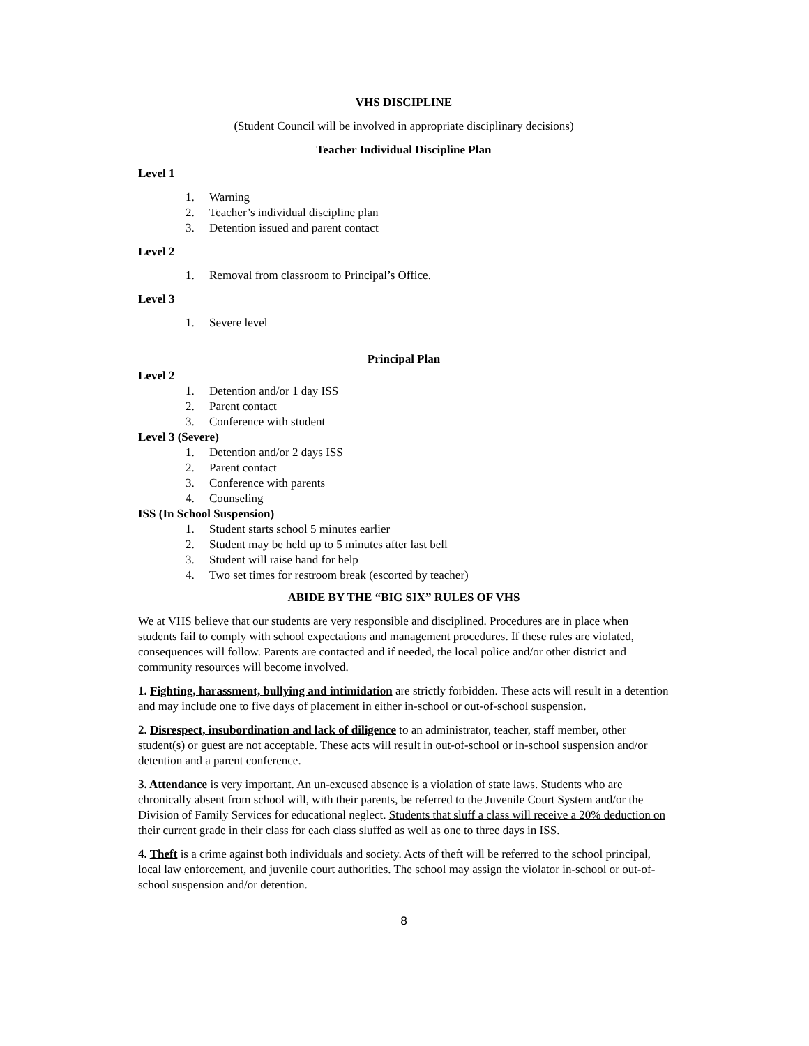VHS DISCIPLINE
(Student Council will be involved in appropriate disciplinary decisions)
Teacher Individual Discipline Plan
Level 1
1. Warning
2. Teacher’s individual discipline plan
3. Detention issued and parent contact
Level 2
1. Removal from classroom to Principal’s Office.
Level 3
1. Severe level
Principal Plan
Level 2
1. Detention and/or 1 day ISS
2. Parent contact
3. Conference with student
Level 3 (Severe)
1. Detention and/or 2 days ISS
2. Parent contact
3. Conference with parents
4. Counseling
ISS (In School Suspension)
1. Student starts school 5 minutes earlier
2. Student may be held up to 5 minutes after last bell
3. Student will raise hand for help
4. Two set times for restroom break (escorted by teacher)
ABIDE BY THE “BIG SIX” RULES OF VHS
We at VHS believe that our students are very responsible and disciplined. Procedures are in place when students fail to comply with school expectations and management procedures. If these rules are violated, consequences will follow. Parents are contacted and if needed, the local police and/or other district and community resources will become involved.
1. Fighting, harassment, bullying and intimidation are strictly forbidden. These acts will result in a detention and may include one to five days of placement in either in-school or out-of-school suspension.
2. Disrespect, insubordination and lack of diligence to an administrator, teacher, staff member, other student(s) or guest are not acceptable. These acts will result in out-of-school or in-school suspension and/or detention and a parent conference.
3. Attendance is very important. An un-excused absence is a violation of state laws. Students who are chronically absent from school will, with their parents, be referred to the Juvenile Court System and/or the Division of Family Services for educational neglect. Students that sluff a class will receive a 20% deduction on their current grade in their class for each class sluffed as well as one to three days in ISS.
4. Theft is a crime against both individuals and society. Acts of theft will be referred to the school principal, local law enforcement, and juvenile court authorities. The school may assign the violator in-school or out-of-school suspension and/or detention.
8